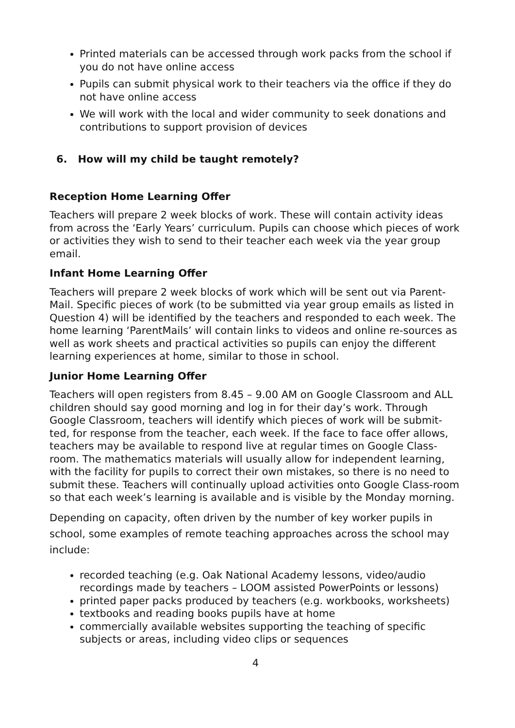Printed materials can be accessed through work packs from the school if you do not have online access
Pupils can submit physical work to their teachers via the office if they do not have online access
We will work with the local and wider community to seek donations and contributions to support provision of devices
6. How will my child be taught remotely?
Reception Home Learning Offer
Teachers will prepare 2 week blocks of work. These will contain activity ideas from across the ‘Early Years’ curriculum. Pupils can choose which pieces of work or activities they wish to send to their teacher each week via the year group email.
Infant Home Learning Offer
Teachers will prepare 2 week blocks of work which will be sent out via Parent-Mail. Specific pieces of work (to be submitted via year group emails as listed in Question 4) will be identified by the teachers and responded to each week. The home learning ‘ParentMails’ will contain links to videos and online re-sources as well as work sheets and practical activities so pupils can enjoy the different learning experiences at home, similar to those in school.
Junior Home Learning Offer
Teachers will open registers from 8.45 – 9.00 AM on Google Classroom and ALL children should say good morning and log in for their day’s work. Through Google Classroom, teachers will identify which pieces of work will be submit-ted, for response from the teacher, each week. If the face to face offer allows, teachers may be available to respond live at regular times on Google Class-room. The mathematics materials will usually allow for independent learning, with the facility for pupils to correct their own mistakes, so there is no need to submit these. Teachers will continually upload activities onto Google Class-room so that each week’s learning is available and is visible by the Monday morning.
Depending on capacity, often driven by the number of key worker pupils in school, some examples of remote teaching approaches across the school may include:
recorded teaching (e.g. Oak National Academy lessons, video/audio recordings made by teachers – LOOM assisted PowerPoints or lessons)
printed paper packs produced by teachers (e.g. workbooks, worksheets)
textbooks and reading books pupils have at home
commercially available websites supporting the teaching of specific subjects or areas, including video clips or sequences
4